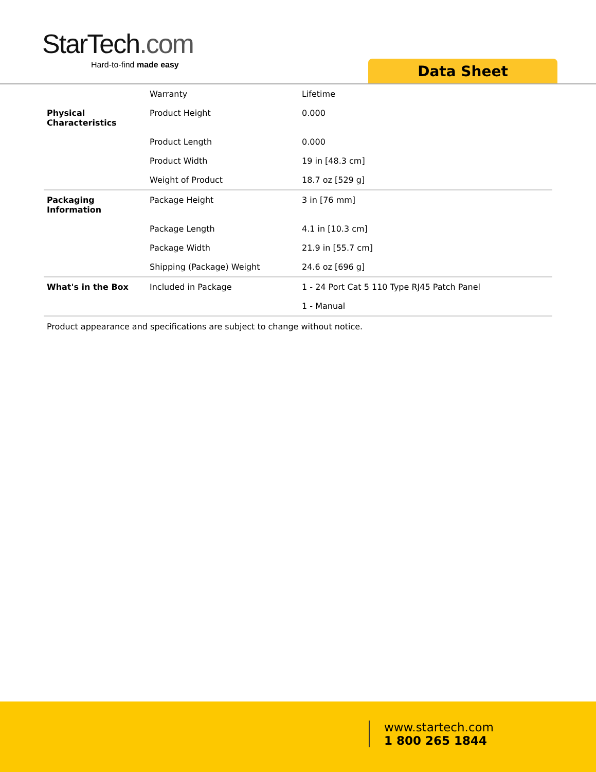StarTech.com
Hard-to-find made easy
Data Sheet
| | Warranty | Lifetime |
| Physical Characteristics | Product Height | 0.000 |
| | Product Length | 0.000 |
| | Product Width | 19 in [48.3 cm] |
| | Weight of Product | 18.7 oz [529 g] |
| Packaging Information | Package Height | 3 in [76 mm] |
| | Package Length | 4.1 in [10.3 cm] |
| | Package Width | 21.9 in [55.7 cm] |
| | Shipping (Package) Weight | 24.6 oz [696 g] |
| What's in the Box | Included in Package | 1 - 24 Port Cat 5 110 Type RJ45 Patch Panel |
| | | 1 - Manual |
Product appearance and specifications are subject to change without notice.
www.startech.com
1 800 265 1844